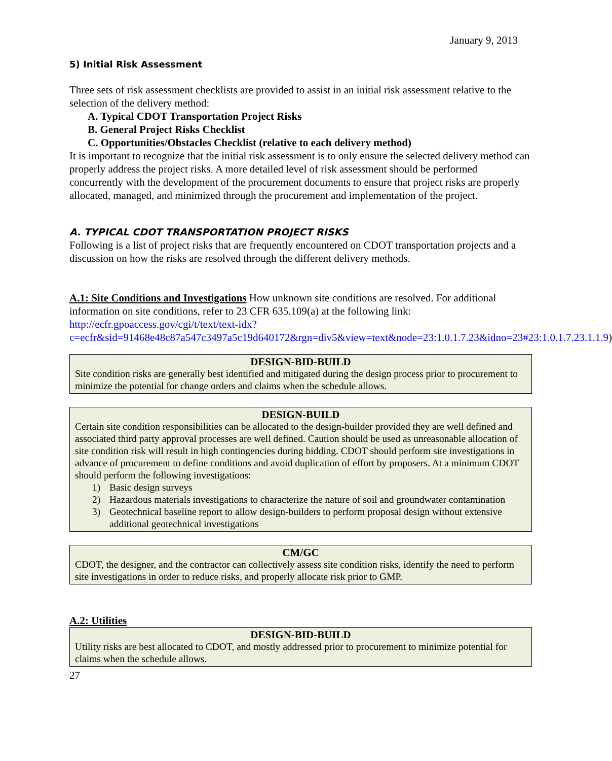January 9, 2013
5) Initial Risk Assessment
Three sets of risk assessment checklists are provided to assist in an initial risk assessment relative to the selection of the delivery method:
A. Typical CDOT Transportation Project Risks
B. General Project Risks Checklist
C. Opportunities/Obstacles Checklist (relative to each delivery method)
It is important to recognize that the initial risk assessment is to only ensure the selected delivery method can properly address the project risks. A more detailed level of risk assessment should be performed concurrently with the development of the procurement documents to ensure that project risks are properly allocated, managed, and minimized through the procurement and implementation of the project.
A. TYPICAL CDOT TRANSPORTATION PROJECT RISKS
Following is a list of project risks that are frequently encountered on CDOT transportation projects and a discussion on how the risks are resolved through the different delivery methods.
A.1: Site Conditions and Investigations How unknown site conditions are resolved. For additional information on site conditions, refer to 23 CFR 635.109(a) at the following link: http://ecfr.gpoaccess.gov/cgi/t/text/text-idx?c=ecfr&sid=91468e48c87a547c3497a5c19d640172&rgn=div5&view=text&node=23:1.0.1.7.23&idno=23#23:1.0.1.7.23.1.1.9)
DESIGN-BID-BUILD
Site condition risks are generally best identified and mitigated during the design process prior to procurement to minimize the potential for change orders and claims when the schedule allows.
DESIGN-BUILD
Certain site condition responsibilities can be allocated to the design-builder provided they are well defined and associated third party approval processes are well defined. Caution should be used as unreasonable allocation of site condition risk will result in high contingencies during bidding. CDOT should perform site investigations in advance of procurement to define conditions and avoid duplication of effort by proposers. At a minimum CDOT should perform the following investigations:
1) Basic design surveys
2) Hazardous materials investigations to characterize the nature of soil and groundwater contamination
3) Geotechnical baseline report to allow design-builders to perform proposal design without extensive additional geotechnical investigations
CM/GC
CDOT, the designer, and the contractor can collectively assess site condition risks, identify the need to perform site investigations in order to reduce risks, and properly allocate risk prior to GMP.
A.2: Utilities
DESIGN-BID-BUILD
Utility risks are best allocated to CDOT, and mostly addressed prior to procurement to minimize potential for claims when the schedule allows.
27